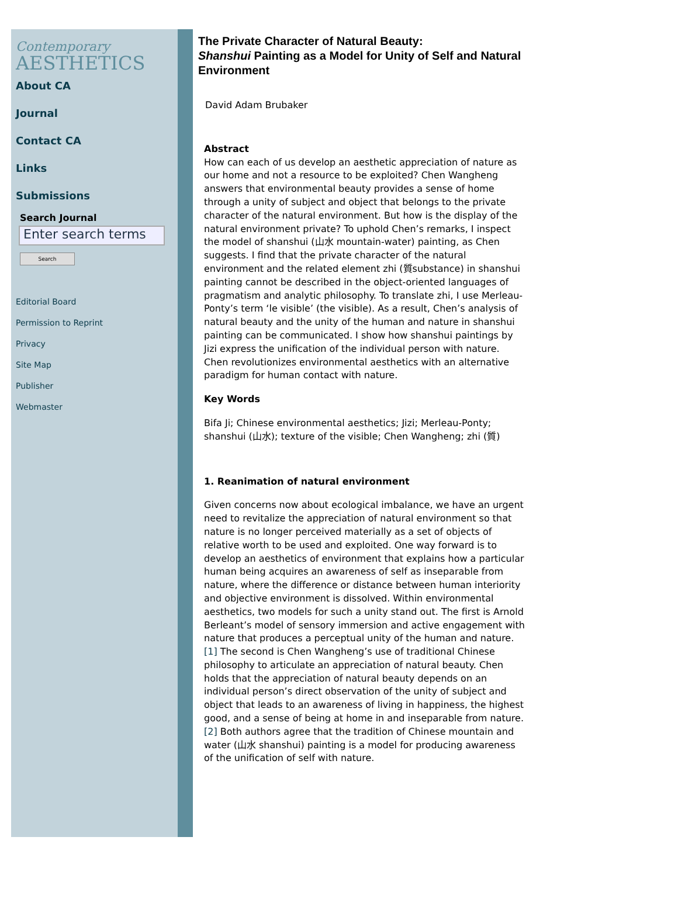Contemporary
AESTHETICS
About CA
Journal
Contact CA
Links
Submissions
Search Journal
Enter search terms
Search
Editorial Board
Permission to Reprint
Privacy
Site Map
Publisher
Webmaster
The Private Character of Natural Beauty:
Shanshui Painting as a Model for Unity of Self and Natural Environment
David Adam Brubaker
Abstract
How can each of us develop an aesthetic appreciation of nature as our home and not a resource to be exploited? Chen Wangheng answers that environmental beauty provides a sense of home through a unity of subject and object that belongs to the private character of the natural environment. But how is the display of the natural environment private? To uphold Chen’s remarks, I inspect the model of shanshui (山水 mountain-water) painting, as Chen suggests. I find that the private character of the natural environment and the related element zhi (質substance) in shanshui painting cannot be described in the object-oriented languages of pragmatism and analytic philosophy. To translate zhi, I use Merleau-Ponty’s term ‘le visible’ (the visible). As a result, Chen’s analysis of natural beauty and the unity of the human and nature in shanshui painting can be communicated. I show how shanshui paintings by Jizi express the unification of the individual person with nature. Chen revolutionizes environmental aesthetics with an alternative paradigm for human contact with nature.
Key Words
Bifa Ji; Chinese environmental aesthetics; Jizi; Merleau-Ponty; shanshui (山水); texture of the visible; Chen Wangheng; zhi (質)
1. Reanimation of natural environment
Given concerns now about ecological imbalance, we have an urgent need to revitalize the appreciation of natural environment so that nature is no longer perceived materially as a set of objects of relative worth to be used and exploited. One way forward is to develop an aesthetics of environment that explains how a particular human being acquires an awareness of self as inseparable from nature, where the difference or distance between human interiority and objective environment is dissolved. Within environmental aesthetics, two models for such a unity stand out. The first is Arnold Berleant’s model of sensory immersion and active engagement with nature that produces a perceptual unity of the human and nature.[1] The second is Chen Wangheng’s use of traditional Chinese philosophy to articulate an appreciation of natural beauty. Chen holds that the appreciation of natural beauty depends on an individual person’s direct observation of the unity of subject and object that leads to an awareness of living in happiness, the highest good, and a sense of being at home in and inseparable from nature.[2] Both authors agree that the tradition of Chinese mountain and water (山水 shanshui) painting is a model for producing awareness of the unification of self with nature.